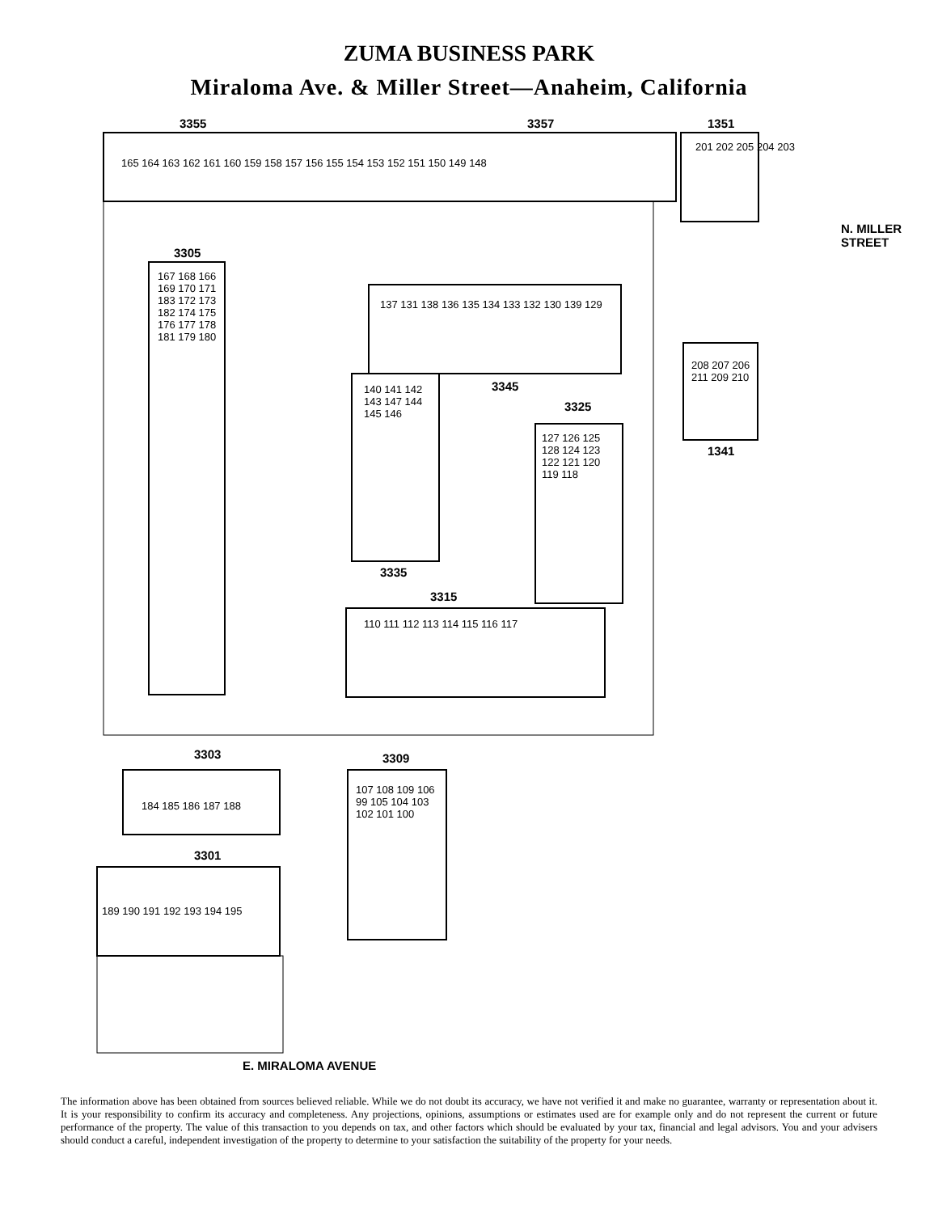ZUMA BUSINESS PARK
Miraloma Ave. & Miller Street—Anaheim, California
3355 3357 1351
165 164 163 162 161 160 159 158 157 156 155 154 153 152 151 150 149 148
201 202 205 204 203
N. MILLER STREET
3305
167 168 166 169 170 171 183 172 173 182 174 175 176 177 178 181 179 180
137 131 138 136 135 134 133 132 130 139 129
3345 140 141 142 143 147 144 145 146
3335
3325
127 126 125 128 124 123 122 121 120 119 118
208 207 206 211 209 210
1341
3315
110 111 112 113 114 115 116 117
3303 3309
184 185 186 187 188
107 108 109 106 99 105 104 103 102 101 100
3301
189 190 191 192 193 194 195
E. MIRALOMA AVENUE
The information above has been obtained from sources believed reliable. While we do not doubt its accuracy, we have not verified it and make no guarantee, warranty or representation about it. It is your responsibility to confirm its accuracy and completeness. Any projections, opinions, assumptions or estimates used are for example only and do not represent the current or future performance of the property. The value of this transaction to you depends on tax, and other factors which should be evaluated by your tax, financial and legal advisors. You and your advisers should conduct a careful, independent investigation of the property to determine to your satisfaction the suitability of the property for your needs.